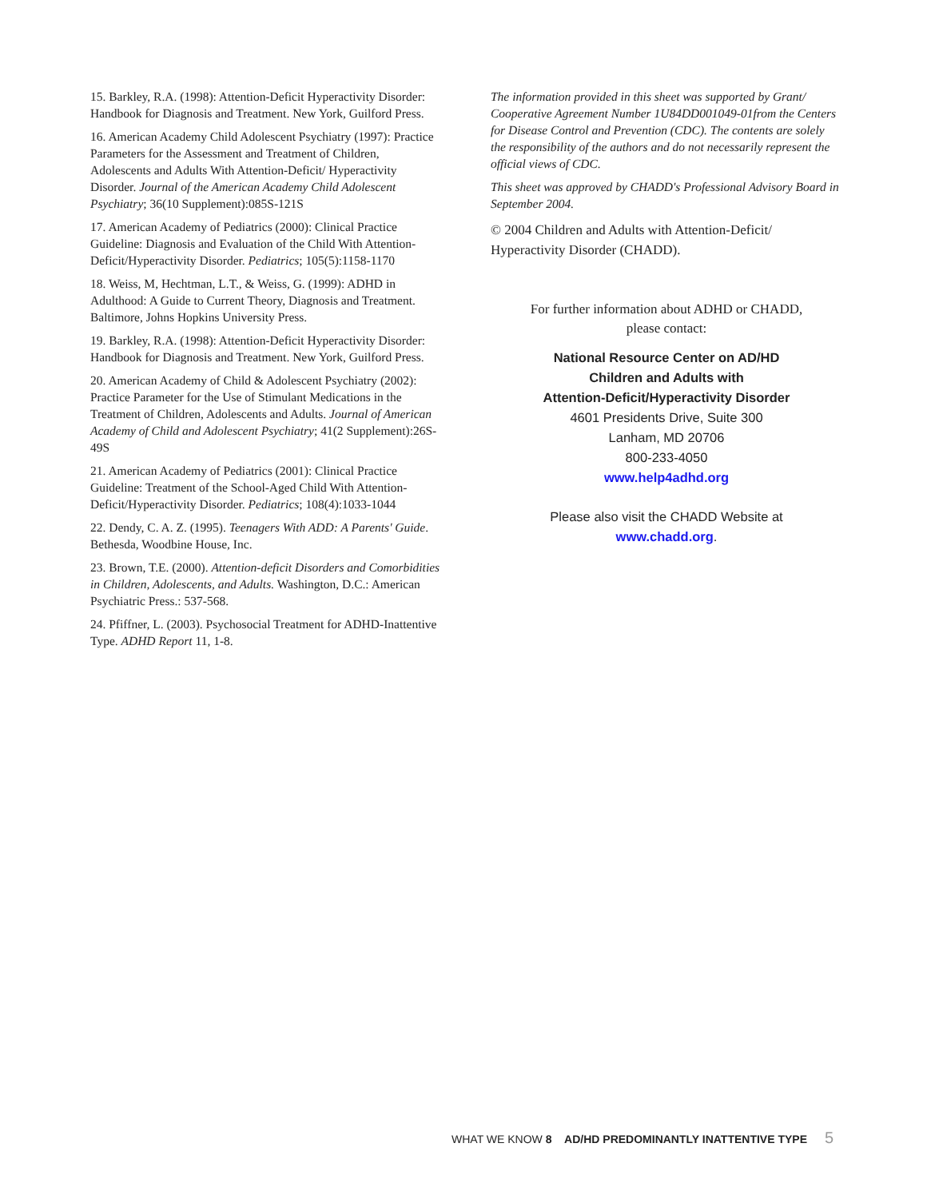15. Barkley, R.A. (1998): Attention-Deficit Hyperactivity Disorder: Handbook for Diagnosis and Treatment. New York, Guilford Press.
16. American Academy Child Adolescent Psychiatry (1997): Practice Parameters for the Assessment and Treatment of Children, Adolescents and Adults With Attention-Deficit/ Hyperactivity Disorder. Journal of the American Academy Child Adolescent Psychiatry; 36(10 Supplement):085S-121S
17. American Academy of Pediatrics (2000): Clinical Practice Guideline: Diagnosis and Evaluation of the Child With Attention-Deficit/Hyperactivity Disorder. Pediatrics; 105(5):1158-1170
18. Weiss, M, Hechtman, L.T., & Weiss, G. (1999): ADHD in Adulthood: A Guide to Current Theory, Diagnosis and Treatment. Baltimore, Johns Hopkins University Press.
19. Barkley, R.A. (1998): Attention-Deficit Hyperactivity Disorder: Handbook for Diagnosis and Treatment. New York, Guilford Press.
20. American Academy of Child & Adolescent Psychiatry (2002): Practice Parameter for the Use of Stimulant Medications in the Treatment of Children, Adolescents and Adults. Journal of American Academy of Child and Adolescent Psychiatry; 41(2 Supplement):26S-49S
21. American Academy of Pediatrics (2001): Clinical Practice Guideline: Treatment of the School-Aged Child With Attention-Deficit/Hyperactivity Disorder. Pediatrics; 108(4):1033-1044
22. Dendy, C. A. Z. (1995). Teenagers With ADD: A Parents' Guide. Bethesda, Woodbine House, Inc.
23. Brown, T.E. (2000). Attention-deficit Disorders and Comorbidities in Children, Adolescents, and Adults. Washington, D.C.: American Psychiatric Press.: 537-568.
24. Pfiffner, L. (2003). Psychosocial Treatment for ADHD-Inattentive Type. ADHD Report 11, 1-8.
The information provided in this sheet was supported by Grant/ Cooperative Agreement Number 1U84DD001049-01from the Centers for Disease Control and Prevention (CDC). The contents are solely the responsibility of the authors and do not necessarily represent the official views of CDC.
This sheet was approved by CHADD's Professional Advisory Board in September 2004.
© 2004 Children and Adults with Attention-Deficit/ Hyperactivity Disorder (CHADD).
For further information about ADHD or CHADD,
please contact:
National Resource Center on AD/HD
Children and Adults with
Attention-Deficit/Hyperactivity Disorder
4601 Presidents Drive, Suite 300
Lanham, MD 20706
800-233-4050
www.help4adhd.org
Please also visit the CHADD Website at
www.chadd.org.
WHAT WE KNOW 8 AD/HD PREDOMINANTLY INATTENTIVE TYPE 5